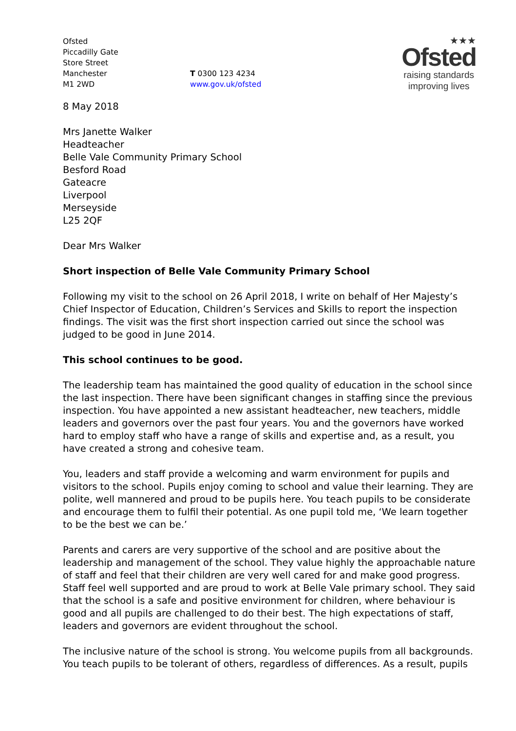Ofsted
Piccadilly Gate
Store Street
Manchester
M1 2WD
T 0300 123 4234
www.gov.uk/ofsted
★★★
Ofsted
raising standards
improving lives
8 May 2018
Mrs Janette Walker
Headteacher
Belle Vale Community Primary School
Besford Road
Gateacre
Liverpool
Merseyside
L25 2QF
Dear Mrs Walker
Short inspection of Belle Vale Community Primary School
Following my visit to the school on 26 April 2018, I write on behalf of Her Majesty’s Chief Inspector of Education, Children’s Services and Skills to report the inspection findings. The visit was the first short inspection carried out since the school was judged to be good in June 2014.
This school continues to be good.
The leadership team has maintained the good quality of education in the school since the last inspection. There have been significant changes in staffing since the previous inspection. You have appointed a new assistant headteacher, new teachers, middle leaders and governors over the past four years. You and the governors have worked hard to employ staff who have a range of skills and expertise and, as a result, you have created a strong and cohesive team.
You, leaders and staff provide a welcoming and warm environment for pupils and visitors to the school. Pupils enjoy coming to school and value their learning. They are polite, well mannered and proud to be pupils here. You teach pupils to be considerate and encourage them to fulfil their potential. As one pupil told me, ‘We learn together to be the best we can be.’
Parents and carers are very supportive of the school and are positive about the leadership and management of the school. They value highly the approachable nature of staff and feel that their children are very well cared for and make good progress. Staff feel well supported and are proud to work at Belle Vale primary school. They said that the school is a safe and positive environment for children, where behaviour is good and all pupils are challenged to do their best. The high expectations of staff, leaders and governors are evident throughout the school.
The inclusive nature of the school is strong. You welcome pupils from all backgrounds. You teach pupils to be tolerant of others, regardless of differences. As a result, pupils